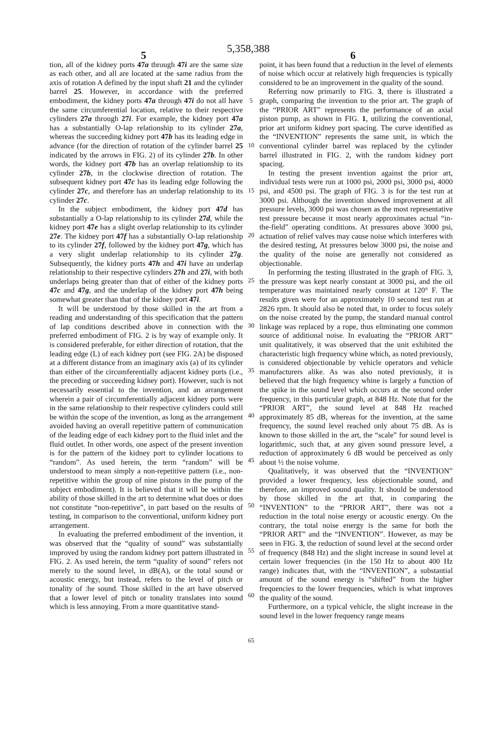5
5,358,388
6
tion, all of the kidney ports 47a through 47i are the same size as each other, and all are located at the same radius from the axis of rotation A defined by the input shaft 21 and the cylinder barrel 25. However, in accordance with the preferred embodiment, the kidney ports 47a through 47i do not all have the same circumferential location, relative to their respective cylinders 27a through 27i. For example, the kidney port 47a has a substantially O-lap relationship to its cylinder 27a, whereas the succeeding kidney port 47b has its leading edge in advance (for the direction of rotation of the cylinder barrel 25 indicated by the arrows in FIG. 2) of its cylinder 27b. In other words, the kidney port 47b has an overlap relationship to its cylinder 27b, in the clockwise direction of rotation. The subsequent kidney port 47c has its leading edge following the cylinder 27c, and therefore has an underlap relationship to its cylinder 27c.
In the subject embodiment, the kidney port 47d has substantially a O-lap relationship to its cylinder 27d, while the kidney port 47e has a slight overlap relationship to its cylinder 27e. The kidney port 47f has a substantially O-lap relationship to its cylinder 27f, followed by the kidney port 47g, which has a very slight underlap relationship to its cylinder 27g. Subsequently, the kidney ports 47h and 47i have an underlap relationship to their respective cylinders 27h and 27i, with both underlaps being greater than that of either of the kidney ports 47c and 47g, and the underlap of the kidney port 47h being somewhat greater than that of the kidney port 47i.
It will be understood by those skilled in the art from a reading and understanding of this specification that the pattern of lap conditions described above in connection with the preferred embodiment of FIG. 2 is by way of example only. It is considered preferable, for either direction of rotation, that the leading edge (L) of each kidney port (see FIG. 2A) be disposed at a different distance from an imaginary axis (a) of its cylinder than either of the circumferentially adjacent kidney ports (i.e., the preceding or succeeding kidney port). However, such is not necessarily essential to the invention, and an arrangement wherein a pair of circumferentially adjacent kidney ports were in the same relationship to their respective cylinders could still be within the scope of the invention, as long as the arrangement avoided having an overall repetitive pattern of communication of the leading edge of each kidney port to the fluid inlet and the fluid outlet. In other words, one aspect of the present invention is for the pattern of the kidney port to cylinder locations to “random”. As used herein, the term “random” will be understood to mean simply a non-repetitive pattern (i.e., non-repetitive within the group of nine pistons in the pump of the subject embodiment). It is believed that it will be within the ability of those skilled in the art to determine what does or does not constitute “non-repetitive”, in part based on the results of testing, in comparison to the conventional, uniform kidney port arrangement.
In evaluating the preferred embodiment of the invention, it was observed that the “quality of sound” was substantially improved by using the random kidney port pattern illustrated in FIG. 2. As used herein, the term “quality of sound” refers not merely to the sound level, in dB(A), or the total sound or acoustic energy, but instead, refers to the level of pitch or tonality of :he sound. Those skilled in the art have observed that a lower level of pitch or tonality translates into sound which is less annoying. From a more quantitative stand-
5
10
15
20
25
30
35
40
45
50
55
60
65
point, it has been found that a reduction in the level of elements of noise which occur at relatively high frequencies is typically considered to be an improvement in the quality of the sound.
Referring now primarily to FIG. 3, there is illustrated a graph, comparing the invention to the prior art. The graph of the “PRIOR ART” represents the performance of an axial piston pump, as shown in FIG. 1, utilizing the conventional, prior art uniform kidney port spacing. The curve identified as the “INVENTION” represents the same unit, in which the conventional cylinder barrel was replaced by the cylinder barrel illustrated in FIG. 2, with the random kidney port spacing.
In testing the present invention against the prior art, individual tests were run at 1000 psi, 2000 psi, 3000 psi, 4000 psi, and 4500 psi. The graph of FIG. 3 is for the test run at 3000 psi. Although the invention showed improvement at all pressure levels, 3000 psi was chosen as the most representative test pressure because it most nearly approximates actual “in-the-field” operating conditions. At pressures above 3000 psi, actuation of relief valves may cause noise which interferes with the desired testing, At pressures below 3000 psi, the noise and the quality of the noise are generally not considered as objectionable.
In performing the testing illustrated in the graph of FIG. 3, the pressure was kept nearly constant at 3000 psi, and the oil temperature was maintained nearly constant at 120° F. The results given were for an approximately 10 second test run at 2826 rpm. It should also be noted that, in order to focus solely on the noise created by the pump, the standard manual control linkage was replaced by a rope, thus eliminating one common source of additional noise. In evaluating the “PRIOR ART” unit qualitatively, it was observed that the unit exhibited the characteristic high frequency whine which, as noted previously, is considered objectionable by vehicle operators and vehicle manufacturers alike. As was also noted previously, it is believed that the high frequency whine is largely a function of the spike in the sound level which occurs at the second order frequency, in this particular graph, at 848 Hz. Note that for the “PRIOR ART”, the sound level at 848 Hz reached approximately 85 dB, whereas for the invention, at the same frequency, the sound level reached only about 75 dB. As is known to those skilled in the art, the “scale” for sound level is logarithmic, such that, at any given sound pressure level, a reduction of approximately 6 dB would be perceived as only about ½ the noise volume.
Qualitatively, it was observed that the “INVENTION” provided a lower frequency, less objectionable sound, and therefore, an improved sound quality. It should be understood by those skilled in the art that, in comparing the “INVENTION” to the “PRIOR ART”, there was not a reduction in the total noise energy or acoustic energy. On the contrary, the total noise energy is the same for both the “PRIOR ART” and the “INVENTION”. However, as may be seen in FIG. 3, the reduction of sound level at the second order of frequency (848 Hz) and the slight increase in sound level at certain lower frequencies (in the 150 Hz to about 400 Hz range) indicates that, with the “INVENTION”, a substantial amount of the sound energy is “shifted” from the higher frequencies to the lower frequencies, which is what improves the quality of the sound.
Furthermore, on a typical vehicle, the slight increase in the sound level in the lower frequency range means